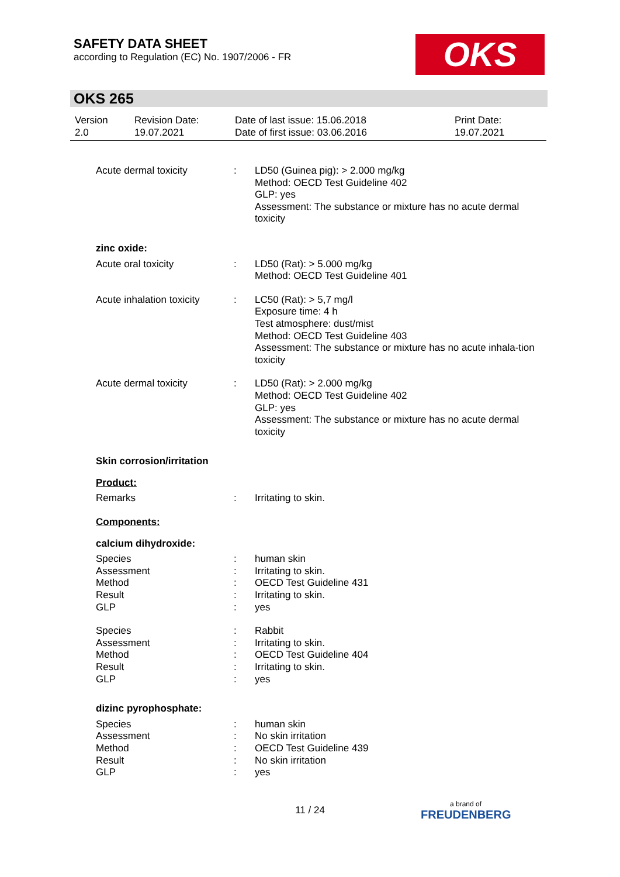SAFETY DATA SHEET
according to Regulation (EC) No. 1907/2006 - FR
OKS
OKS 265
| Version 2.0 | Revision Date: 19.07.2021 | Date of last issue: 15.06.2018 Date of first issue: 03.06.2016 | Print Date: 19.07.2021 |
| Acute dermal toxicity | : | LD50 (Guinea pig): > 2.000 mg/kg Method: OECD Test Guideline 402 GLP: yes Assessment: The substance or mixture has no acute dermal toxicity |
| zinc oxide: | | |
| Acute oral toxicity | : | LD50 (Rat): > 5.000 mg/kg Method: OECD Test Guideline 401 |
| Acute inhalation toxicity | : | LC50 (Rat): > 5,7 mg/l Exposure time: 4 h Test atmosphere: dust/mist Method: OECD Test Guideline 403 Assessment: The substance or mixture has no acute inhala-tion toxicity |
| Acute dermal toxicity | : | LD50 (Rat): > 2.000 mg/kg Method: OECD Test Guideline 402 GLP: yes Assessment: The substance or mixture has no acute dermal toxicity |
| Skin corrosion/irritation | | |
| Product: | | |
| Remarks | : | Irritating to skin. |
| Components: | | |
| calcium dihydroxide: | | |
| Species Assessment Method Result GLP | : : : : : | human skin Irritating to skin. OECD Test Guideline 431 Irritating to skin. yes |
| Species Assessment Method Result GLP | : : : : : | Rabbit Irritating to skin. OECD Test Guideline 404 Irritating to skin. yes |
| dizinc pyrophosphate: | | |
| Species Assessment Method Result GLP | : : : : : | human skin No skin irritation OECD Test Guideline 439 No skin irritation yes |
11 / 24 a brand of
FREUDENBERG